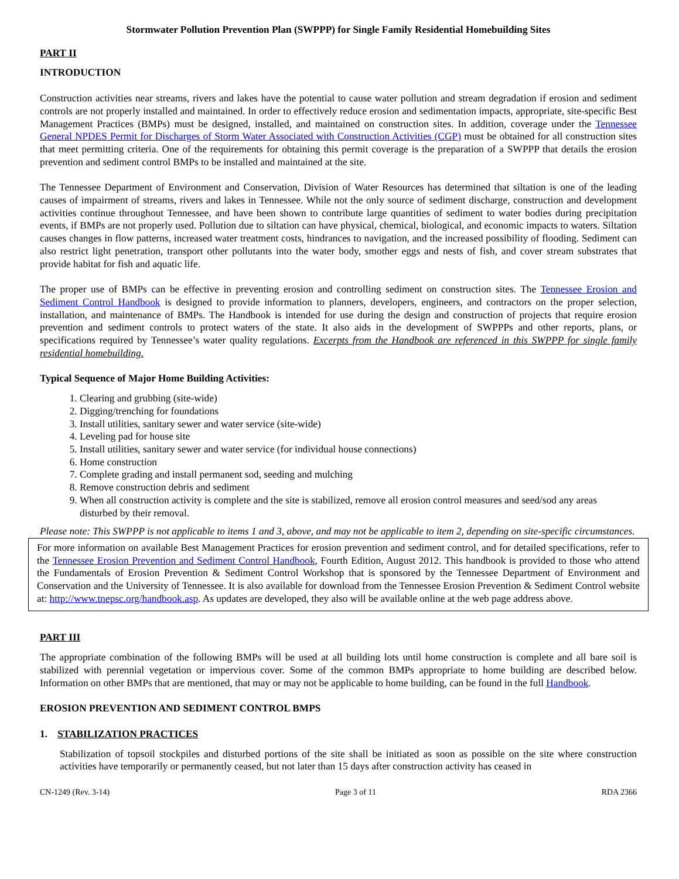Stormwater Pollution Prevention Plan (SWPPP) for Single Family Residential Homebuilding Sites
PART II
INTRODUCTION
Construction activities near streams, rivers and lakes have the potential to cause water pollution and stream degradation if erosion and sediment controls are not properly installed and maintained. In order to effectively reduce erosion and sedimentation impacts, appropriate, site-specific Best Management Practices (BMPs) must be designed, installed, and maintained on construction sites. In addition, coverage under the Tennessee General NPDES Permit for Discharges of Storm Water Associated with Construction Activities (CGP) must be obtained for all construction sites that meet permitting criteria. One of the requirements for obtaining this permit coverage is the preparation of a SWPPP that details the erosion prevention and sediment control BMPs to be installed and maintained at the site.
The Tennessee Department of Environment and Conservation, Division of Water Resources has determined that siltation is one of the leading causes of impairment of streams, rivers and lakes in Tennessee. While not the only source of sediment discharge, construction and development activities continue throughout Tennessee, and have been shown to contribute large quantities of sediment to water bodies during precipitation events, if BMPs are not properly used. Pollution due to siltation can have physical, chemical, biological, and economic impacts to waters. Siltation causes changes in flow patterns, increased water treatment costs, hindrances to navigation, and the increased possibility of flooding. Sediment can also restrict light penetration, transport other pollutants into the water body, smother eggs and nests of fish, and cover stream substrates that provide habitat for fish and aquatic life.
The proper use of BMPs can be effective in preventing erosion and controlling sediment on construction sites. The Tennessee Erosion and Sediment Control Handbook is designed to provide information to planners, developers, engineers, and contractors on the proper selection, installation, and maintenance of BMPs. The Handbook is intended for use during the design and construction of projects that require erosion prevention and sediment controls to protect waters of the state. It also aids in the development of SWPPPs and other reports, plans, or specifications required by Tennessee’s water quality regulations. Excerpts from the Handbook are referenced in this SWPPP for single family residential homebuilding.
Typical Sequence of Major Home Building Activities:
1. Clearing and grubbing (site-wide)
2. Digging/trenching for foundations
3. Install utilities, sanitary sewer and water service (site-wide)
4. Leveling pad for house site
5. Install utilities, sanitary sewer and water service (for individual house connections)
6. Home construction
7. Complete grading and install permanent sod, seeding and mulching
8. Remove construction debris and sediment
9. When all construction activity is complete and the site is stabilized, remove all erosion control measures and seed/sod any areas disturbed by their removal.
Please note: This SWPPP is not applicable to items 1 and 3, above, and may not be applicable to item 2, depending on site-specific circumstances.
For more information on available Best Management Practices for erosion prevention and sediment control, and for detailed specifications, refer to the Tennessee Erosion Prevention and Sediment Control Handbook, Fourth Edition, August 2012. This handbook is provided to those who attend the Fundamentals of Erosion Prevention & Sediment Control Workshop that is sponsored by the Tennessee Department of Environment and Conservation and the University of Tennessee. It is also available for download from the Tennessee Erosion Prevention & Sediment Control website at: http://www.tnepsc.org/handbook.asp. As updates are developed, they also will be available online at the web page address above.
PART III
The appropriate combination of the following BMPs will be used at all building lots until home construction is complete and all bare soil is stabilized with perennial vegetation or impervious cover. Some of the common BMPs appropriate to home building are described below. Information on other BMPs that are mentioned, that may or may not be applicable to home building, can be found in the full Handbook.
EROSION PREVENTION AND SEDIMENT CONTROL BMPS
1. STABILIZATION PRACTICES
Stabilization of topsoil stockpiles and disturbed portions of the site shall be initiated as soon as possible on the site where construction activities have temporarily or permanently ceased, but not later than 15 days after construction activity has ceased in
CN-1249 (Rev. 3-14) Page 3 of 11 RDA 2366